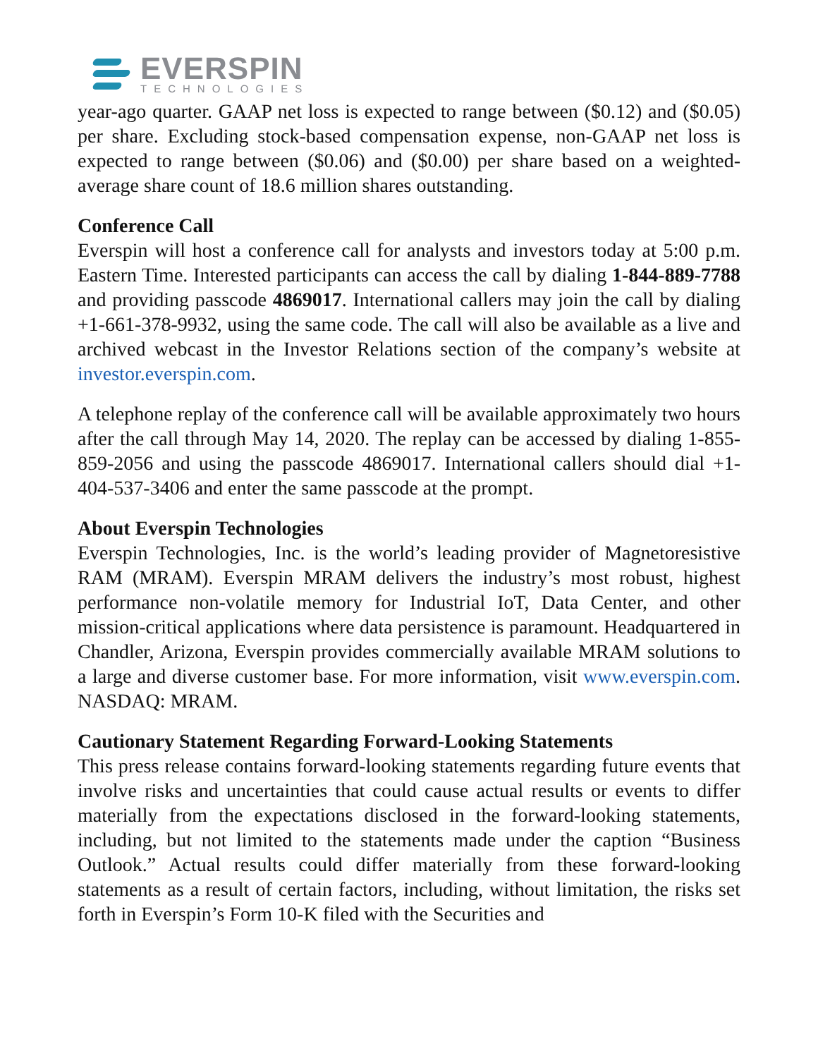EVERSPIN
TECHNOLOGIES
year-ago quarter. GAAP net loss is expected to range between ($0.12) and ($0.05) per share. Excluding stock-based compensation expense, non-GAAP net loss is expected to range between ($0.06) and ($0.00) per share based on a weighted-average share count of 18.6 million shares outstanding.
Conference Call
Everspin will host a conference call for analysts and investors today at 5:00 p.m. Eastern Time. Interested participants can access the call by dialing 1-844-889-7788 and providing passcode 4869017. International callers may join the call by dialing +1-661-378-9932, using the same code. The call will also be available as a live and archived webcast in the Investor Relations section of the company’s website at investor.everspin.com.
A telephone replay of the conference call will be available approximately two hours after the call through May 14, 2020. The replay can be accessed by dialing 1-855-859-2056 and using the passcode 4869017. International callers should dial +1-404-537-3406 and enter the same passcode at the prompt.
About Everspin Technologies
Everspin Technologies, Inc. is the world’s leading provider of Magnetoresistive RAM (MRAM). Everspin MRAM delivers the industry’s most robust, highest performance non-volatile memory for Industrial IoT, Data Center, and other mission-critical applications where data persistence is paramount. Headquartered in Chandler, Arizona, Everspin provides commercially available MRAM solutions to a large and diverse customer base. For more information, visit www.everspin.com. NASDAQ: MRAM.
Cautionary Statement Regarding Forward-Looking Statements
This press release contains forward-looking statements regarding future events that involve risks and uncertainties that could cause actual results or events to differ materially from the expectations disclosed in the forward-looking statements, including, but not limited to the statements made under the caption “Business Outlook.” Actual results could differ materially from these forward-looking statements as a result of certain factors, including, without limitation, the risks set forth in Everspin’s Form 10-K filed with the Securities and